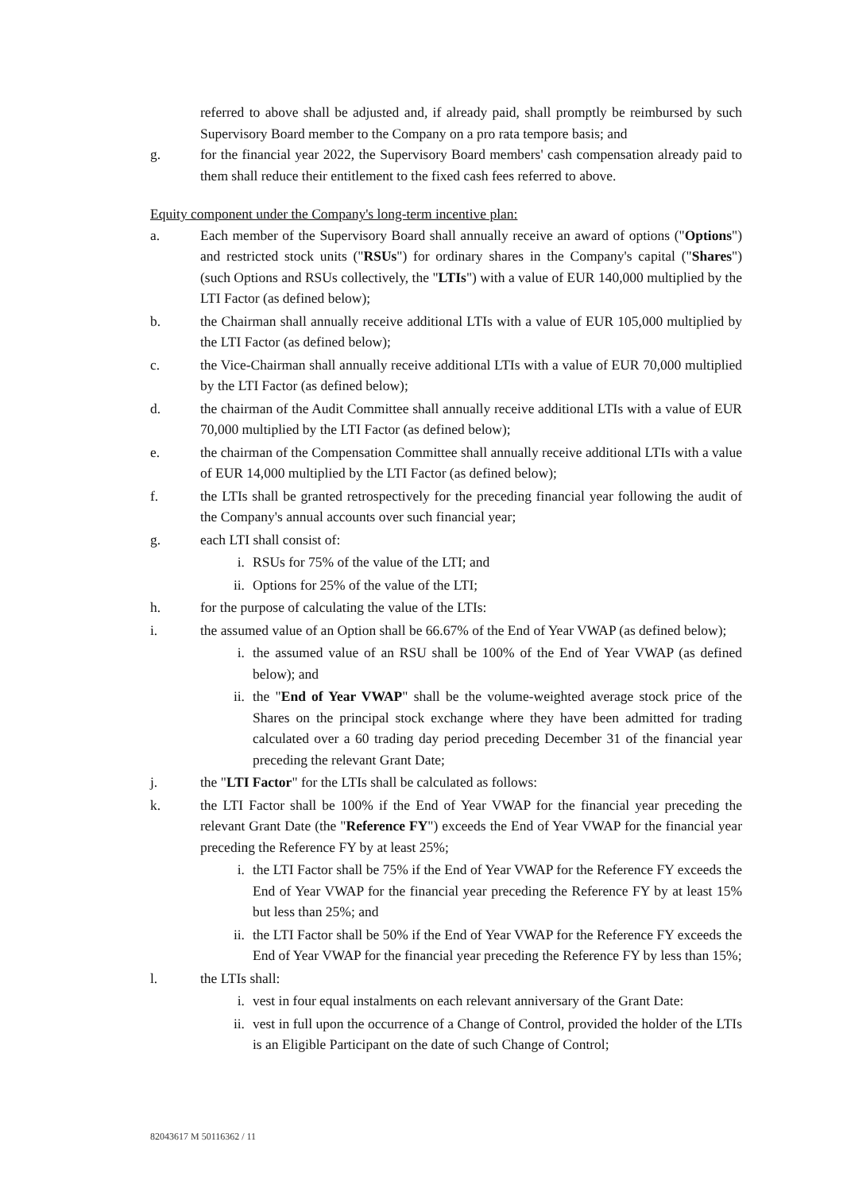referred to above shall be adjusted and, if already paid, shall promptly be reimbursed by such Supervisory Board member to the Company on a pro rata tempore basis; and
g. for the financial year 2022, the Supervisory Board members' cash compensation already paid to them shall reduce their entitlement to the fixed cash fees referred to above.
Equity component under the Company's long-term incentive plan:
a. Each member of the Supervisory Board shall annually receive an award of options ("Options") and restricted stock units ("RSUs") for ordinary shares in the Company's capital ("Shares") (such Options and RSUs collectively, the "LTIs") with a value of EUR 140,000 multiplied by the LTI Factor (as defined below);
b. the Chairman shall annually receive additional LTIs with a value of EUR 105,000 multiplied by the LTI Factor (as defined below);
c. the Vice-Chairman shall annually receive additional LTIs with a value of EUR 70,000 multiplied by the LTI Factor (as defined below);
d. the chairman of the Audit Committee shall annually receive additional LTIs with a value of EUR 70,000 multiplied by the LTI Factor (as defined below);
e. the chairman of the Compensation Committee shall annually receive additional LTIs with a value of EUR 14,000 multiplied by the LTI Factor (as defined below);
f. the LTIs shall be granted retrospectively for the preceding financial year following the audit of the Company's annual accounts over such financial year;
g. each LTI shall consist of:
i. RSUs for 75% of the value of the LTI; and
ii. Options for 25% of the value of the LTI;
h. for the purpose of calculating the value of the LTIs:
i. the assumed value of an Option shall be 66.67% of the End of Year VWAP (as defined below);
i. the assumed value of an RSU shall be 100% of the End of Year VWAP (as defined below); and
ii. the "End of Year VWAP" shall be the volume-weighted average stock price of the Shares on the principal stock exchange where they have been admitted for trading calculated over a 60 trading day period preceding December 31 of the financial year preceding the relevant Grant Date;
j. the "LTI Factor" for the LTIs shall be calculated as follows:
k. the LTI Factor shall be 100% if the End of Year VWAP for the financial year preceding the relevant Grant Date (the "Reference FY") exceeds the End of Year VWAP for the financial year preceding the Reference FY by at least 25%;
i. the LTI Factor shall be 75% if the End of Year VWAP for the Reference FY exceeds the End of Year VWAP for the financial year preceding the Reference FY by at least 15% but less than 25%; and
ii. the LTI Factor shall be 50% if the End of Year VWAP for the Reference FY exceeds the End of Year VWAP for the financial year preceding the Reference FY by less than 15%;
l. the LTIs shall:
i. vest in four equal instalments on each relevant anniversary of the Grant Date:
ii. vest in full upon the occurrence of a Change of Control, provided the holder of the LTIs is an Eligible Participant on the date of such Change of Control;
82043617 M 50116362 / 11